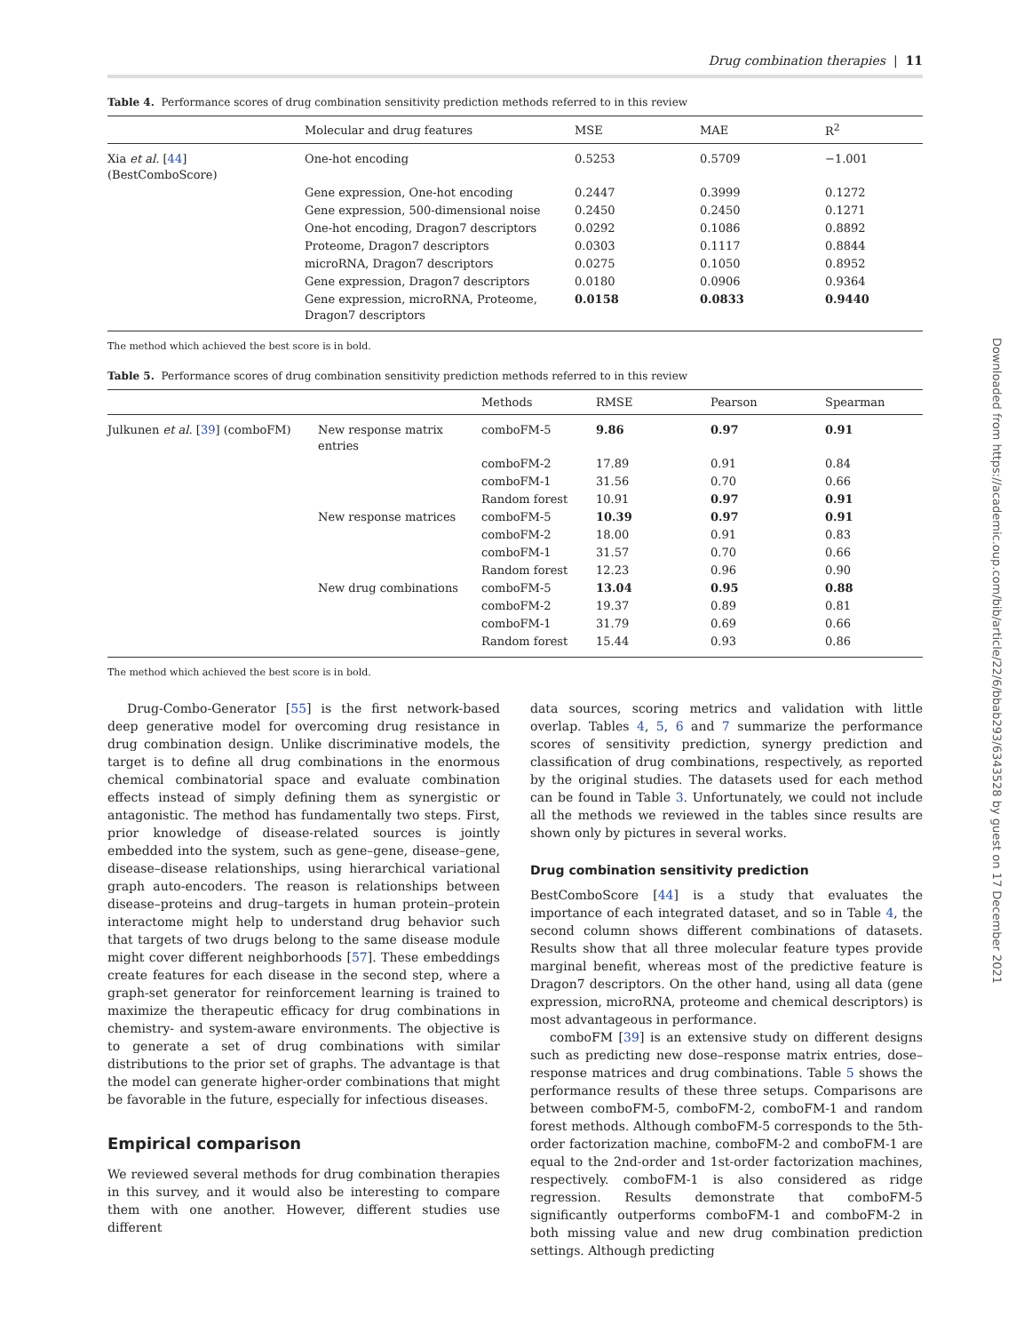Drug combination therapies | 11
Table 4. Performance scores of drug combination sensitivity prediction methods referred to in this review
| | Molecular and drug features | MSE | MAE | R<sup>2</sup> |
| --- | --- | --- | --- | --- |
| Xia et al. [ 44 ] (BestComboScore) | One-hot encoding | 0.5253 | 0.5709 | −1.001 |
| | Gene expression, One-hot encoding | 0.2447 | 0.3999 | 0.1272 |
| | Gene expression, 500-dimensional noise | 0.2450 | 0.2450 | 0.1271 |
| | One-hot encoding, Dragon7 descriptors | 0.0292 | 0.1086 | 0.8892 |
| | Proteome, Dragon7 descriptors | 0.0303 | 0.1117 | 0.8844 |
| | microRNA, Dragon7 descriptors | 0.0275 | 0.1050 | 0.8952 |
| | Gene expression, Dragon7 descriptors | 0.0180 | 0.0906 | 0.9364 |
| | Gene expression, microRNA, Proteome, Dragon7 descriptors | 0.0158 | 0.0833 | 0.9440 |
The method which achieved the best score is in bold.
Table 5. Performance scores of drug combination sensitivity prediction methods referred to in this review
| | | Methods | RMSE | Pearson | Spearman |
| --- | --- | --- | --- | --- | --- |
| Julkunen et al. [ 39 ] (comboFM) | New response matrix entries | comboFM-5 | 9.86 | 0.97 | 0.91 |
| | | comboFM-2 | 17.89 | 0.91 | 0.84 |
| | | comboFM-1 | 31.56 | 0.70 | 0.66 |
| | | Random forest | 10.91 | 0.97 | 0.91 |
| | New response matrices | comboFM-5 | 10.39 | 0.97 | 0.91 |
| | | comboFM-2 | 18.00 | 0.91 | 0.83 |
| | | comboFM-1 | 31.57 | 0.70 | 0.66 |
| | | Random forest | 12.23 | 0.96 | 0.90 |
| | New drug combinations | comboFM-5 | 13.04 | 0.95 | 0.88 |
| | | comboFM-2 | 19.37 | 0.89 | 0.81 |
| | | comboFM-1 | 31.79 | 0.69 | 0.66 |
| | | Random forest | 15.44 | 0.93 | 0.86 |
The method which achieved the best score is in bold.
Drug-Combo-Generator [55] is the first network-based deep generative model for overcoming drug resistance in drug combination design. Unlike discriminative models, the target is to define all drug combinations in the enormous chemical combinatorial space and evaluate combination effects instead of simply defining them as synergistic or antagonistic. The method has fundamentally two steps. First, prior knowledge of disease-related sources is jointly embedded into the system, such as gene–gene, disease–gene, disease–disease relationships, using hierarchical variational graph auto-encoders. The reason is relationships between disease–proteins and drug–targets in human protein–protein interactome might help to understand drug behavior such that targets of two drugs belong to the same disease module might cover different neighborhoods [57]. These embeddings create features for each disease in the second step, where a graph-set generator for reinforcement learning is trained to maximize the therapeutic efficacy for drug combinations in chemistry- and system-aware environments. The objective is to generate a set of drug combinations with similar distributions to the prior set of graphs. The advantage is that the model can generate higher-order combinations that might be favorable in the future, especially for infectious diseases.
Empirical comparison
We reviewed several methods for drug combination therapies in this survey, and it would also be interesting to compare them with one another. However, different studies use different
data sources, scoring metrics and validation with little overlap. Tables 4, 5, 6 and 7 summarize the performance scores of sensitivity prediction, synergy prediction and classification of drug combinations, respectively, as reported by the original studies. The datasets used for each method can be found in Table 3. Unfortunately, we could not include all the methods we reviewed in the tables since results are shown only by pictures in several works.
Drug combination sensitivity prediction
BestComboScore [44] is a study that evaluates the importance of each integrated dataset, and so in Table 4, the second column shows different combinations of datasets. Results show that all three molecular feature types provide marginal benefit, whereas most of the predictive feature is Dragon7 descriptors. On the other hand, using all data (gene expression, microRNA, proteome and chemical descriptors) is most advantageous in performance.
comboFM [39] is an extensive study on different designs such as predicting new dose–response matrix entries, dose–response matrices and drug combinations. Table 5 shows the performance results of these three setups. Comparisons are between comboFM-5, comboFM-2, comboFM-1 and random forest methods. Although comboFM-5 corresponds to the 5th-order factorization machine, comboFM-2 and comboFM-1 are equal to the 2nd-order and 1st-order factorization machines, respectively. comboFM-1 is also considered as ridge regression. Results demonstrate that comboFM-5 significantly outperforms comboFM-1 and comboFM-2 in both missing value and new drug combination prediction settings. Although predicting
Downloaded from https://academic.oup.com/bib/article/22/6/bbab293/6343528 by guest on 17 December 2021